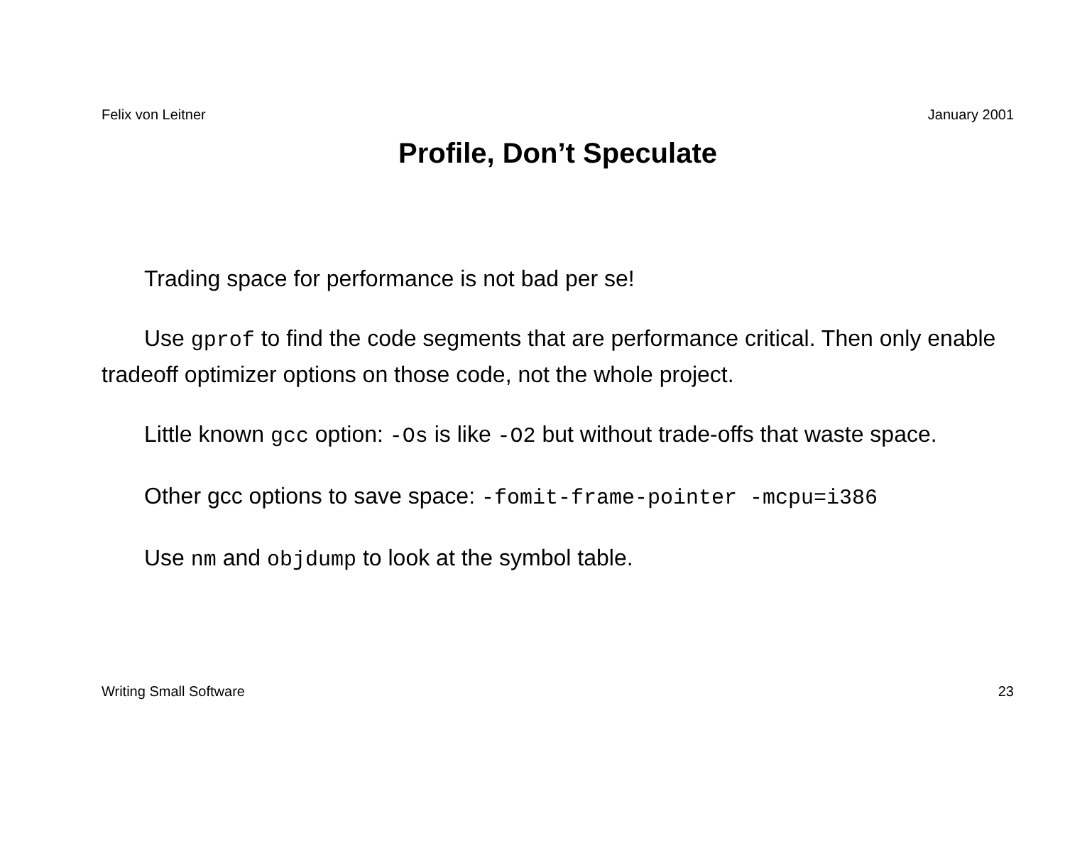Felix von Leitner January 2001
Profile, Don’t Speculate
Trading space for performance is not bad per se!
Use gprof to find the code segments that are performance critical. Then only enable tradeoff optimizer options on those code, not the whole project.
Little known gcc option: -Os is like -O2 but without trade-offs that waste space.
Other gcc options to save space: -fomit-frame-pointer -mcpu=i386
Use nm and objdump to look at the symbol table.
Writing Small Software 23